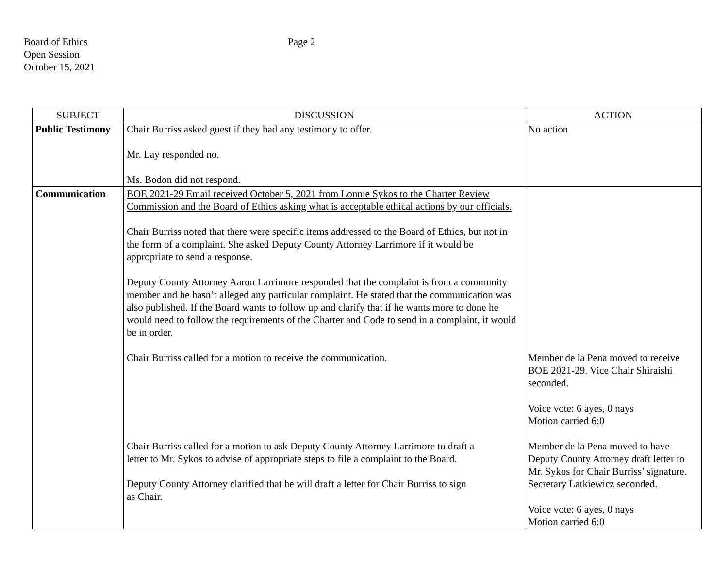Board of Ethics
Open Session
October 15, 2021
Page 2
| SUBJECT | DISCUSSION | ACTION |
| --- | --- | --- |
| Public Testimony | Chair Burriss asked guest if they had any testimony to offer. Mr. Lay responded no. Ms. Bodon did not respond. | No action |
| Communication | BOE 2021-29 Email received October 5, 2021 from Lonnie Sykos to the Charter Review Commission and the Board of Ethics asking what is acceptable ethical actions by our officials. Chair Burriss noted that there were specific items addressed to the Board of Ethics, but not in the form of a complaint. She asked Deputy County Attorney Larrimore if it would be appropriate to send a response. Deputy County Attorney Aaron Larrimore responded that the complaint is from a community member and he hasn’t alleged any particular complaint. He stated that the communication was also published. If the Board wants to follow up and clarify that if he wants more to done he would need to follow the requirements of the Charter and Code to send in a complaint, it would be in order. Chair Burriss called for a motion to receive the communication. Chair Burriss called for a motion to ask Deputy County Attorney Larrimore to draft a letter to Mr. Sykos to advise of appropriate steps to file a complaint to the Board. Deputy County Attorney clarified that he will draft a letter for Chair Burriss to sign as Chair. | Member de la Pena moved to receive BOE 2021-29. Vice Chair Shiraishi seconded. Voice vote: 6 ayes, 0 nays Motion carried 6:0 Member de la Pena moved to have Deputy County Attorney draft letter to Mr. Sykos for Chair Burriss’ signature. Secretary Latkiewicz seconded. Voice vote: 6 ayes, 0 nays Motion carried 6:0 |